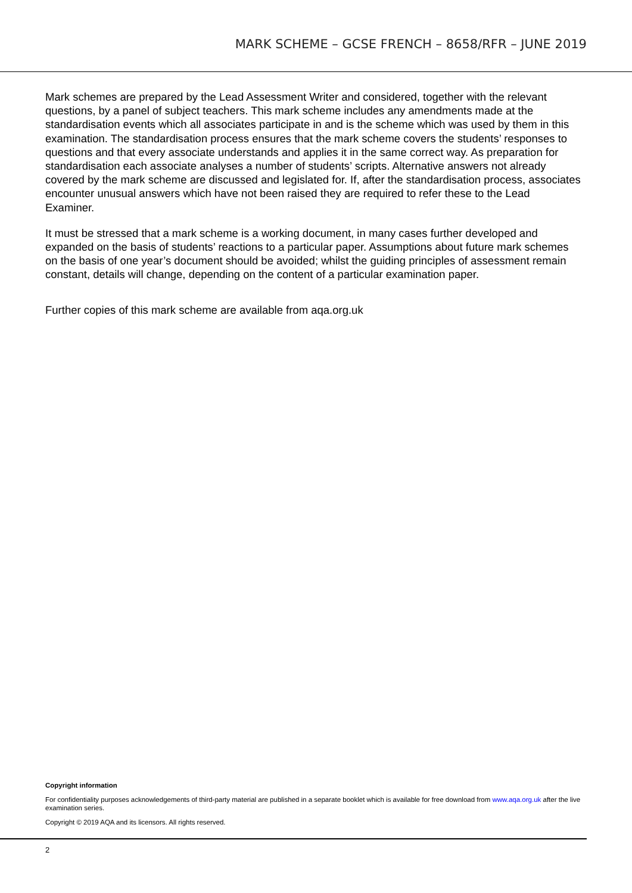MARK SCHEME – GCSE FRENCH – 8658/RFR – JUNE 2019
Mark schemes are prepared by the Lead Assessment Writer and considered, together with the relevant questions, by a panel of subject teachers. This mark scheme includes any amendments made at the standardisation events which all associates participate in and is the scheme which was used by them in this examination. The standardisation process ensures that the mark scheme covers the students’ responses to questions and that every associate understands and applies it in the same correct way. As preparation for standardisation each associate analyses a number of students’ scripts. Alternative answers not already covered by the mark scheme are discussed and legislated for. If, after the standardisation process, associates encounter unusual answers which have not been raised they are required to refer these to the Lead Examiner.
It must be stressed that a mark scheme is a working document, in many cases further developed and expanded on the basis of students’ reactions to a particular paper. Assumptions about future mark schemes on the basis of one year’s document should be avoided; whilst the guiding principles of assessment remain constant, details will change, depending on the content of a particular examination paper.
Further copies of this mark scheme are available from aqa.org.uk
Copyright information
For confidentiality purposes acknowledgements of third-party material are published in a separate booklet which is available for free download from www.aqa.org.uk after the live examination series.
Copyright © 2019 AQA and its licensors. All rights reserved.
2